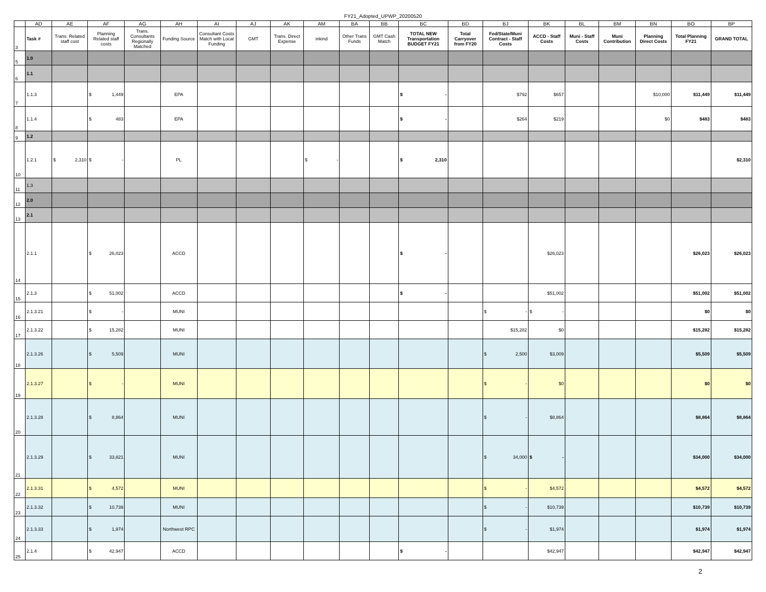FY21_Adopted_UPWP_20200520
| | AD | AE | AF | AG | AH | AI | AJ | AK | AM | BA | BB | BC | BD | BJ | BK | BL | BM | BN | BO | BP |
| 3 | Task # | Trans. Related staff cost | Planning Related staff costs | Trans. Consultants Regionally Matched | Funding Source | Consultant Costs Match with Local Funding | GMT | Trans. Direct Expense | inkind | Other Trans Funds | GMT Cash Match | TOTAL NEW Transportation BUDGET FY21 | Total Carryover from FY20 | Fed/State/Muni Contract - Staff Costs | ACCD - Staff Costs | Muni - Staff Costs | Muni Contribution | Planning Direct Costs | Total Planning FY21 | GRAND TOTAL |
| 5 | 1.0 | | | | | | | | | | | | | | | | | | | |
| 6 | 1.1 | | | | | | | | | | | | | | | | | | | |
| 7 | 1.1.3 | | $ 1,449 | | EPA | | | | | | | $ - | | $792 | $657 | | | $10,000 | $11,449 | $11,449 |
| 8 | 1.1.4 | | $ 483 | | EPA | | | | | | | $ - | | $264 | $219 | | | $0 | $483 | $483 |
| 9 | 1.2 | | | | | | | | | | | | | | | | | | | |
| 10 | 1.2.1 | $ 2,310 | $ - | | PL | | | | $ - | | | $ 2,310 | | | | | | | | $2,310 |
| 11 | 1.3 | | | | | | | | | | | | | | | | | | | |
| 12 | 2.0 | | | | | | | | | | | | | | | | | | | |
| 13 | 2.1 | | | | | | | | | | | | | | | | | | | |
| 14 | 2.1.1 | | $ 26,023 | | ACCD | | | | | | | $ - | | | $26,023 | | | | $26,023 | $26,023 |
| 15 | 2.1.3 | | $ 51,002 | | ACCD | | | | | | | $ - | | | $51,002 | | | | $51,002 | $51,002 |
| 16 | 2.1.3.21 | | $ - | | MUNI | | | | | | | | | $ - | $ - | | | | $0 | $0 |
| 17 | 2.1.3.22 | | $ 15,282 | | MUNI | | | | | | | | | $15,282 | $0 | | | | $15,282 | $15,282 |
| 18 | 2.1.3.26 | | $ 5,509 | | MUNI | | | | | | | | | $ 2,500 | $3,009 | | | | $5,509 | $5,509 |
| 19 | 2.1.3.27 | | $ - | | MUNI | | | | | | | | | $ - | $0 | | | | $0 | $0 |
| 20 | 2.1.3.28 | | $ 8,864 | | MUNI | | | | | | | | | $ - | $8,864 | | | | $8,864 | $8,864 |
| 21 | 2.1.3.29 | | $ 33,821 | | MUNI | | | | | | | | | $ 34,000 | $ - | | | | $34,000 | $34,000 |
| 22 | 2.1.3.31 | | $ 4,572 | | MUNI | | | | | | | | | $ - | $4,572 | | | | $4,572 | $4,572 |
| 23 | 2.1.3.32 | | $ 10,739 | | MUNI | | | | | | | | | $ - | $10,739 | | | | $10,739 | $10,739 |
| 24 | 2.1.3.33 | | $ 1,974 | | Northwest RPC | | | | | | | | | $ - | $1,974 | | | | $1,974 | $1,974 |
| 25 | 2.1.4 | | $ 42,947 | | ACCD | | | | | | | $ - | | | $42,947 | | | | $42,947 | $42,947 |
2